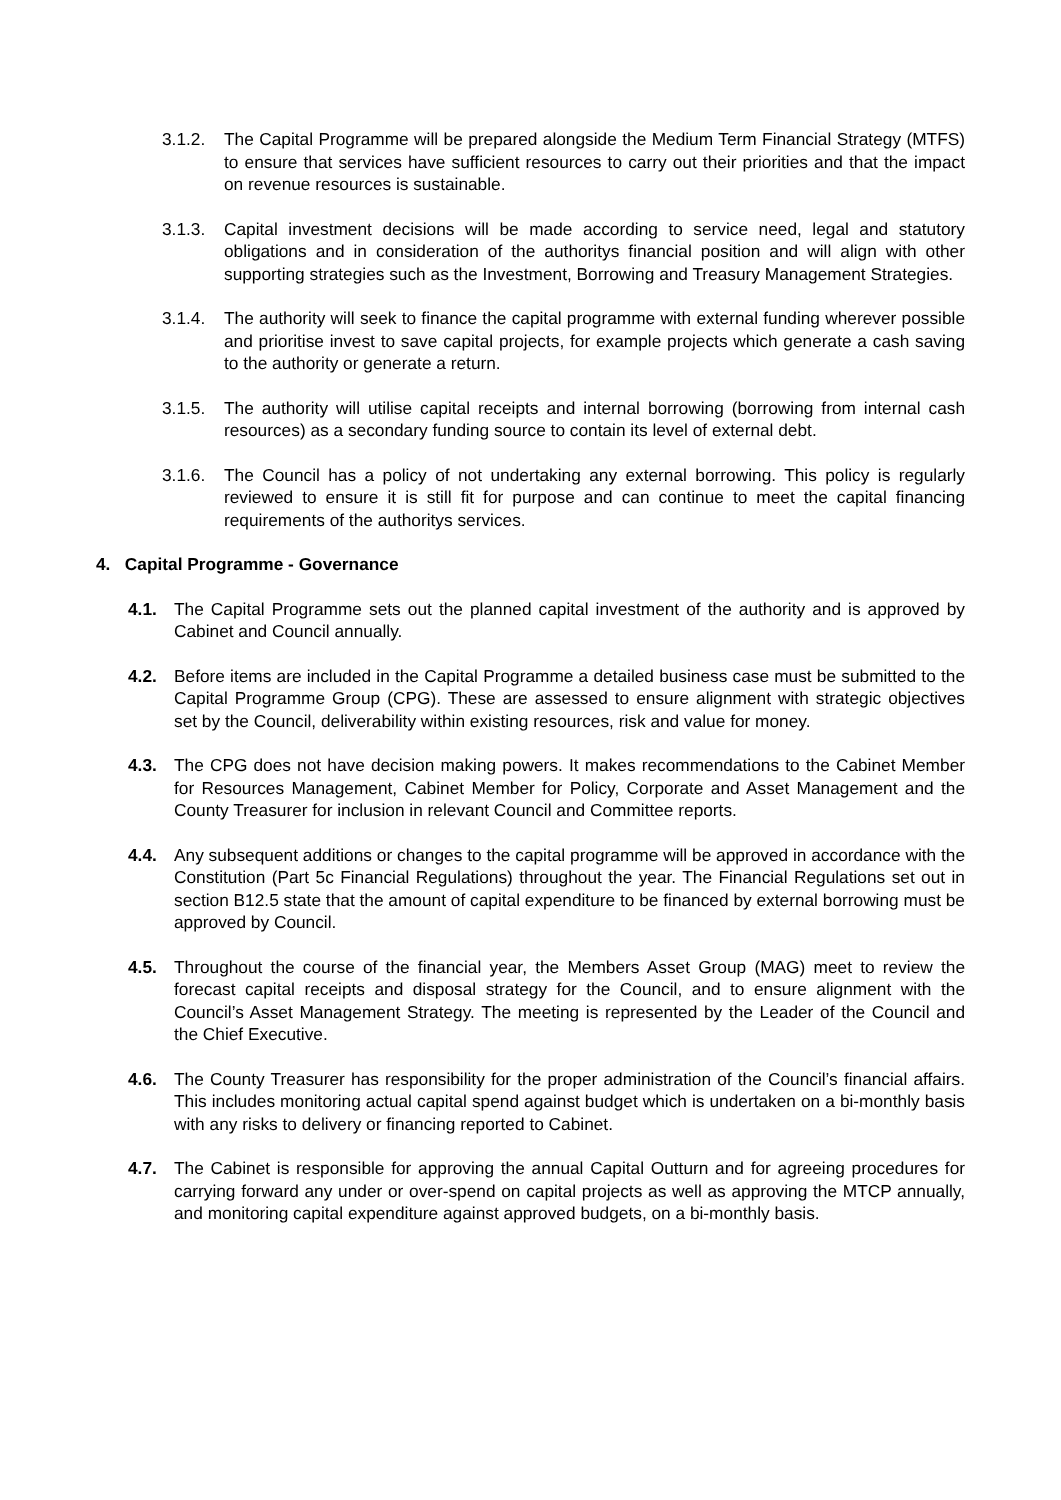3.1.2.
The Capital Programme will be prepared alongside the Medium Term Financial Strategy (MTFS) to ensure that services have sufficient resources to carry out their priorities and that the impact on revenue resources is sustainable.
3.1.3.
Capital investment decisions will be made according to service need, legal and statutory obligations and in consideration of the authoritys financial position and will align with other supporting strategies such as the Investment, Borrowing and Treasury Management Strategies.
3.1.4.
The authority will seek to finance the capital programme with external funding wherever possible and prioritise invest to save capital projects, for example projects which generate a cash saving to the authority or generate a return.
3.1.5.
The authority will utilise capital receipts and internal borrowing (borrowing from internal cash resources) as a secondary funding source to contain its level of external debt.
3.1.6.
The Council has a policy of not undertaking any external borrowing. This policy is regularly reviewed to ensure it is still fit for purpose and can continue to meet the capital financing requirements of the authoritys services.
4. Capital Programme - Governance
4.1. The Capital Programme sets out the planned capital investment of the authority and is approved by Cabinet and Council annually.
4.2. Before items are included in the Capital Programme a detailed business case must be submitted to the Capital Programme Group (CPG). These are assessed to ensure alignment with strategic objectives set by the Council, deliverability within existing resources, risk and value for money.
4.3. The CPG does not have decision making powers. It makes recommendations to the Cabinet Member for Resources Management, Cabinet Member for Policy, Corporate and Asset Management and the County Treasurer for inclusion in relevant Council and Committee reports.
4.4. Any subsequent additions or changes to the capital programme will be approved in accordance with the Constitution (Part 5c Financial Regulations) throughout the year. The Financial Regulations set out in section B12.5 state that the amount of capital expenditure to be financed by external borrowing must be approved by Council.
4.5. Throughout the course of the financial year, the Members Asset Group (MAG) meet to review the forecast capital receipts and disposal strategy for the Council, and to ensure alignment with the Council’s Asset Management Strategy. The meeting is represented by the Leader of the Council and the Chief Executive.
4.6. The County Treasurer has responsibility for the proper administration of the Council’s financial affairs. This includes monitoring actual capital spend against budget which is undertaken on a bi-monthly basis with any risks to delivery or financing reported to Cabinet.
4.7. The Cabinet is responsible for approving the annual Capital Outturn and for agreeing procedures for carrying forward any under or over-spend on capital projects as well as approving the MTCP annually, and monitoring capital expenditure against approved budgets, on a bi-monthly basis.